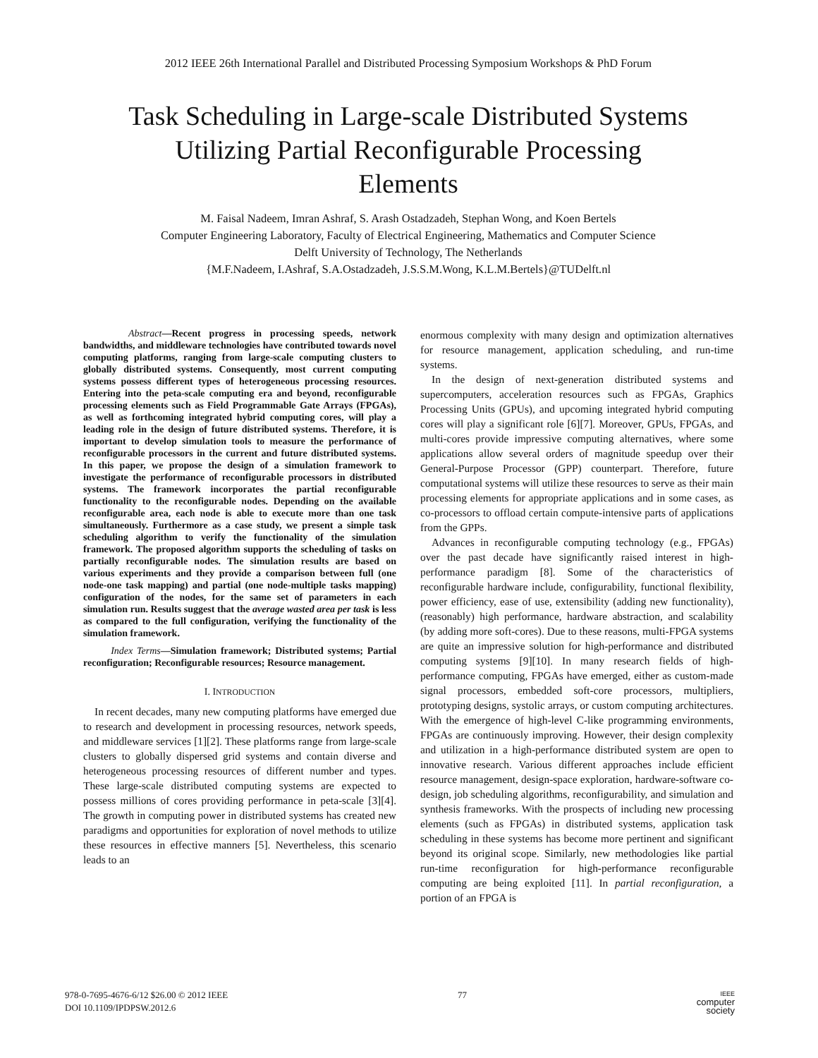2012 IEEE 26th International Parallel and Distributed Processing Symposium Workshops & PhD Forum
Task Scheduling in Large-scale Distributed Systems
Utilizing Partial Reconfigurable Processing
Elements
M. Faisal Nadeem, Imran Ashraf, S. Arash Ostadzadeh, Stephan Wong, and Koen Bertels
Computer Engineering Laboratory, Faculty of Electrical Engineering, Mathematics and Computer Science
Delft University of Technology, The Netherlands
{M.F.Nadeem, I.Ashraf, S.A.Ostadzadeh, J.S.S.M.Wong, K.L.M.Bertels}@TUDelft.nl
Abstract—Recent progress in processing speeds, network bandwidths, and middleware technologies have contributed towards novel computing platforms, ranging from large-scale computing clusters to globally distributed systems. Consequently, most current computing systems possess different types of heterogeneous processing resources. Entering into the peta-scale computing era and beyond, reconfigurable processing elements such as Field Programmable Gate Arrays (FPGAs), as well as forthcoming integrated hybrid computing cores, will play a leading role in the design of future distributed systems. Therefore, it is important to develop simulation tools to measure the performance of reconfigurable processors in the current and future distributed systems. In this paper, we propose the design of a simulation framework to investigate the performance of reconfigurable processors in distributed systems. The framework incorporates the partial reconfigurable functionality to the reconfigurable nodes. Depending on the available reconfigurable area, each node is able to execute more than one task simultaneously. Furthermore as a case study, we present a simple task scheduling algorithm to verify the functionality of the simulation framework. The proposed algorithm supports the scheduling of tasks on partially reconfigurable nodes. The simulation results are based on various experiments and they provide a comparison between full (one node-one task mapping) and partial (one node-multiple tasks mapping) configuration of the nodes, for the same set of parameters in each simulation run. Results suggest that the average wasted area per task is less as compared to the full configuration, verifying the functionality of the simulation framework.
Index Terms—Simulation framework; Distributed systems; Partial reconfiguration; Reconfigurable resources; Resource management.
I. INTRODUCTION
In recent decades, many new computing platforms have emerged due to research and development in processing resources, network speeds, and middleware services [1][2]. These platforms range from large-scale clusters to globally dispersed grid systems and contain diverse and heterogeneous processing resources of different number and types. These large-scale distributed computing systems are expected to possess millions of cores providing performance in peta-scale [3][4]. The growth in computing power in distributed systems has created new paradigms and opportunities for exploration of novel methods to utilize these resources in effective manners [5]. Nevertheless, this scenario leads to an
enormous complexity with many design and optimization alternatives for resource management, application scheduling, and run-time systems.
In the design of next-generation distributed systems and supercomputers, acceleration resources such as FPGAs, Graphics Processing Units (GPUs), and upcoming integrated hybrid computing cores will play a significant role [6][7]. Moreover, GPUs, FPGAs, and multi-cores provide impressive computing alternatives, where some applications allow several orders of magnitude speedup over their General-Purpose Processor (GPP) counterpart. Therefore, future computational systems will utilize these resources to serve as their main processing elements for appropriate applications and in some cases, as co-processors to offload certain compute-intensive parts of applications from the GPPs.
Advances in reconfigurable computing technology (e.g., FPGAs) over the past decade have significantly raised interest in high-performance paradigm [8]. Some of the characteristics of reconfigurable hardware include, configurability, functional flexibility, power efficiency, ease of use, extensibility (adding new functionality), (reasonably) high performance, hardware abstraction, and scalability (by adding more soft-cores). Due to these reasons, multi-FPGA systems are quite an impressive solution for high-performance and distributed computing systems [9][10]. In many research fields of high-performance computing, FPGAs have emerged, either as custom-made signal processors, embedded soft-core processors, multipliers, prototyping designs, systolic arrays, or custom computing architectures. With the emergence of high-level C-like programming environments, FPGAs are continuously improving. However, their design complexity and utilization in a high-performance distributed system are open to innovative research. Various different approaches include efficient resource management, design-space exploration, hardware-software co-design, job scheduling algorithms, reconfigurability, and simulation and synthesis frameworks. With the prospects of including new processing elements (such as FPGAs) in distributed systems, application task scheduling in these systems has become more pertinent and significant beyond its original scope. Similarly, new methodologies like partial run-time reconfiguration for high-performance reconfigurable computing are being exploited [11]. In partial reconfiguration, a portion of an FPGA is
978-0-7695-4676-6/12 $26.00 © 2012 IEEE
DOI 10.1109/IPDPSW.2012.6
77
IEEE
computer
society